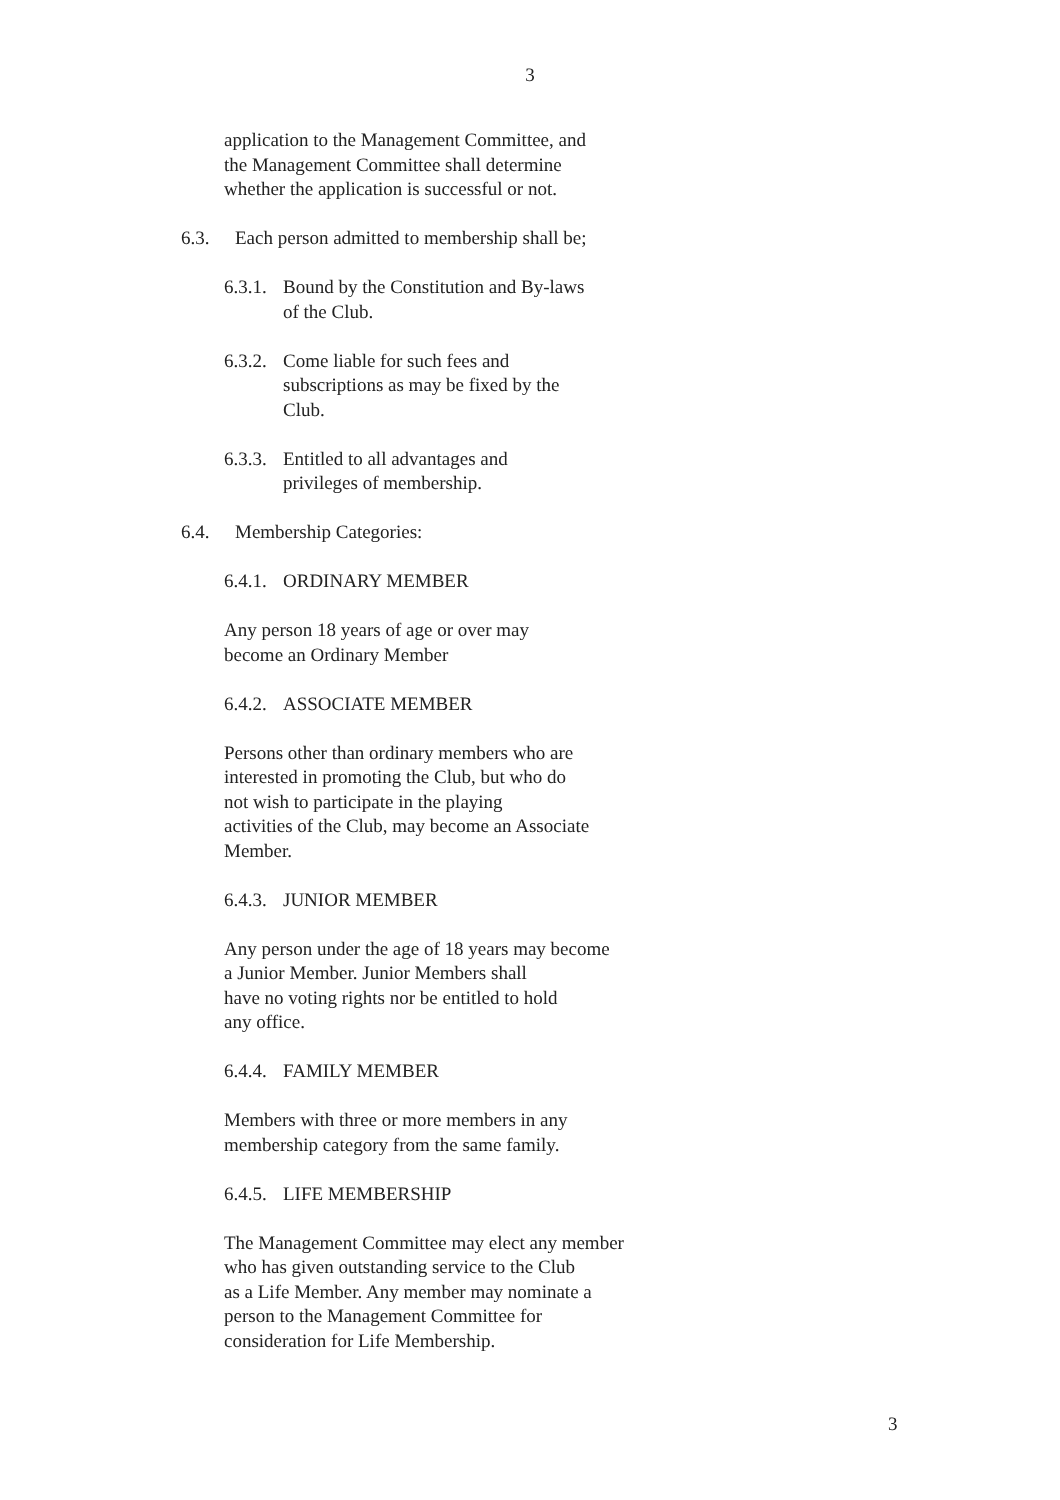3
application to the Management Committee, and
the Management Committee shall determine
whether the application is successful or not.
6.3. Each person admitted to membership shall be;
6.3.1. Bound by the Constitution and By-laws
of the Club.
6.3.2. Come liable for such fees and
subscriptions as may be fixed by the
Club.
6.3.3. Entitled to all advantages and
privileges of membership.
6.4. Membership Categories:
6.4.1. ORDINARY MEMBER
Any person 18 years of age or over may
become an Ordinary Member
6.4.2. ASSOCIATE MEMBER
Persons other than ordinary members who are
interested in promoting the Club, but who do
not wish to participate in the playing
activities of the Club, may become an Associate
Member.
6.4.3. JUNIOR MEMBER
Any person under the age of 18 years may become
a Junior Member. Junior Members shall
have no voting rights nor be entitled to hold
any office.
6.4.4. FAMILY MEMBER
Members with three or more members in any
membership category from the same family.
6.4.5. LIFE MEMBERSHIP
The Management Committee may elect any member
who has given outstanding service to the Club
as a Life Member. Any member may nominate a
person to the Management Committee for
consideration for Life Membership.
3